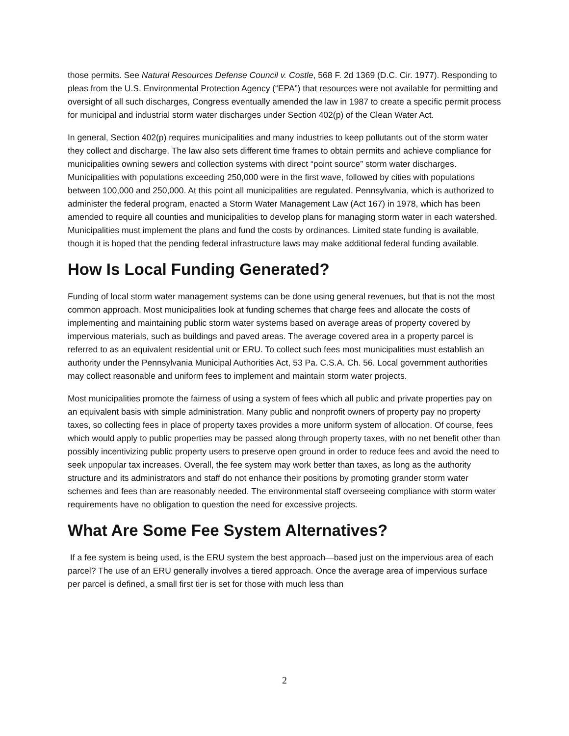those permits. See Natural Resources Defense Council v. Costle, 568 F. 2d 1369 (D.C. Cir. 1977). Responding to pleas from the U.S. Environmental Protection Agency (“EPA”) that resources were not available for permitting and oversight of all such discharges, Congress eventually amended the law in 1987 to create a specific permit process for municipal and industrial storm water discharges under Section 402(p) of the Clean Water Act.
In general, Section 402(p) requires municipalities and many industries to keep pollutants out of the storm water they collect and discharge. The law also sets different time frames to obtain permits and achieve compliance for municipalities owning sewers and collection systems with direct “point source” storm water discharges. Municipalities with populations exceeding 250,000 were in the first wave, followed by cities with populations between 100,000 and 250,000. At this point all municipalities are regulated. Pennsylvania, which is authorized to administer the federal program, enacted a Storm Water Management Law (Act 167) in 1978, which has been amended to require all counties and municipalities to develop plans for managing storm water in each watershed. Municipalities must implement the plans and fund the costs by ordinances. Limited state funding is available, though it is hoped that the pending federal infrastructure laws may make additional federal funding available.
How Is Local Funding Generated?
Funding of local storm water management systems can be done using general revenues, but that is not the most common approach. Most municipalities look at funding schemes that charge fees and allocate the costs of implementing and maintaining public storm water systems based on average areas of property covered by impervious materials, such as buildings and paved areas. The average covered area in a property parcel is referred to as an equivalent residential unit or ERU. To collect such fees most municipalities must establish an authority under the Pennsylvania Municipal Authorities Act, 53 Pa. C.S.A. Ch. 56. Local government authorities may collect reasonable and uniform fees to implement and maintain storm water projects.
Most municipalities promote the fairness of using a system of fees which all public and private properties pay on an equivalent basis with simple administration. Many public and nonprofit owners of property pay no property taxes, so collecting fees in place of property taxes provides a more uniform system of allocation. Of course, fees which would apply to public properties may be passed along through property taxes, with no net benefit other than possibly incentivizing public property users to preserve open ground in order to reduce fees and avoid the need to seek unpopular tax increases. Overall, the fee system may work better than taxes, as long as the authority structure and its administrators and staff do not enhance their positions by promoting grander storm water schemes and fees than are reasonably needed. The environmental staff overseeing compliance with storm water requirements have no obligation to question the need for excessive projects.
What Are Some Fee System Alternatives?
If a fee system is being used, is the ERU system the best approach—based just on the impervious area of each parcel? The use of an ERU generally involves a tiered approach. Once the average area of impervious surface per parcel is defined, a small first tier is set for those with much less than
2